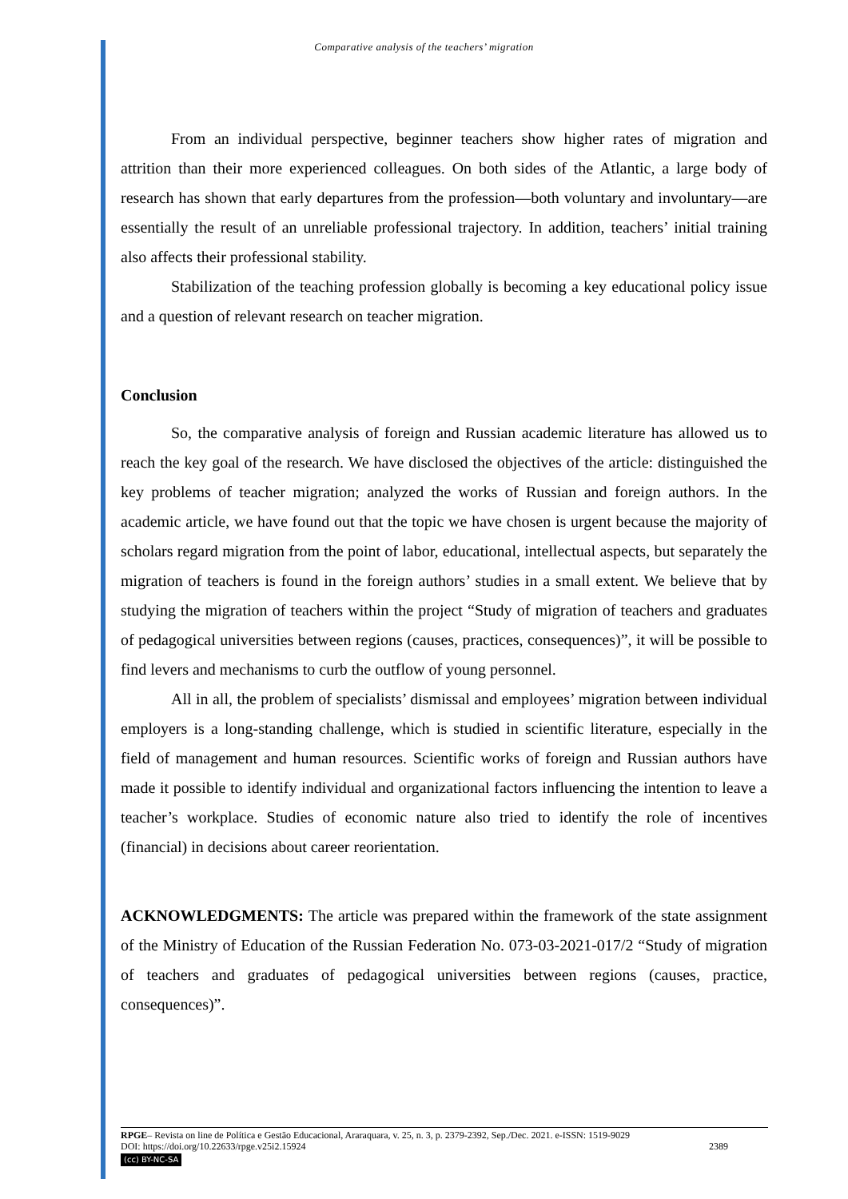Comparative analysis of the teachers’ migration
From an individual perspective, beginner teachers show higher rates of migration and attrition than their more experienced colleagues. On both sides of the Atlantic, a large body of research has shown that early departures from the profession—both voluntary and involuntary—are essentially the result of an unreliable professional trajectory. In addition, teachers’ initial training also affects their professional stability.
Stabilization of the teaching profession globally is becoming a key educational policy issue and a question of relevant research on teacher migration.
Conclusion
So, the comparative analysis of foreign and Russian academic literature has allowed us to reach the key goal of the research. We have disclosed the objectives of the article: distinguished the key problems of teacher migration; analyzed the works of Russian and foreign authors. In the academic article, we have found out that the topic we have chosen is urgent because the majority of scholars regard migration from the point of labor, educational, intellectual aspects, but separately the migration of teachers is found in the foreign authors’ studies in a small extent. We believe that by studying the migration of teachers within the project “Study of migration of teachers and graduates of pedagogical universities between regions (causes, practices, consequences)”, it will be possible to find levers and mechanisms to curb the outflow of young personnel.
All in all, the problem of specialists’ dismissal and employees’ migration between individual employers is a long-standing challenge, which is studied in scientific literature, especially in the field of management and human resources. Scientific works of foreign and Russian authors have made it possible to identify individual and organizational factors influencing the intention to leave a teacher’s workplace. Studies of economic nature also tried to identify the role of incentives (financial) in decisions about career reorientation.
ACKNOWLEDGMENTS: The article was prepared within the framework of the state assignment of the Ministry of Education of the Russian Federation No. 073-03-2021-017/2 “Study of migration of teachers and graduates of pedagogical universities between regions (causes, practice, consequences)”.
RPGE– Revista on line de Política e Gestão Educacional, Araraquara, v. 25, n. 3, p. 2379-2392, Sep./Dec. 2021. e-ISSN: 1519-9029
DOI: https://doi.org/10.22633/rpge.v25i2.15924 2389
(cc) BY-NC-SA